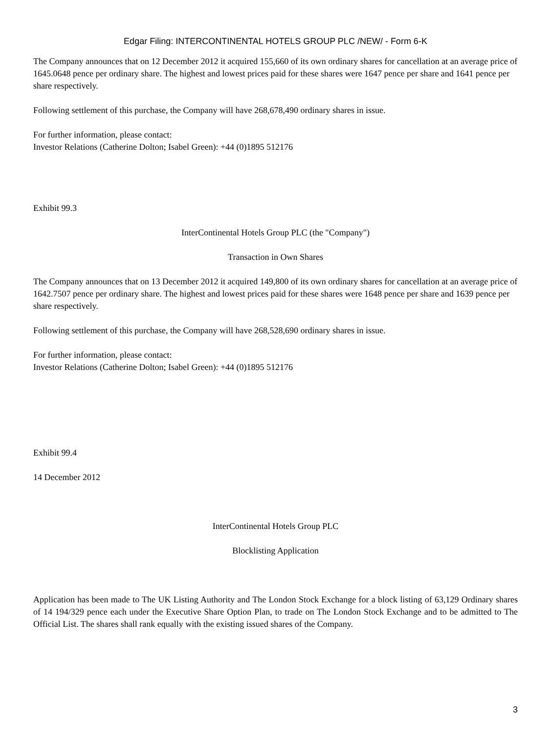Edgar Filing: INTERCONTINENTAL HOTELS GROUP PLC /NEW/ - Form 6-K
The Company announces that on 12 December 2012 it acquired 155,660 of its own ordinary shares for cancellation at an average price of 1645.0648 pence per ordinary share. The highest and lowest prices paid for these shares were 1647 pence per share and 1641 pence per share respectively.
Following settlement of this purchase, the Company will have 268,678,490 ordinary shares in issue.
For further information, please contact:
Investor Relations (Catherine Dolton; Isabel Green): +44 (0)1895 512176
Exhibit 99.3
InterContinental Hotels Group PLC (the "Company")
Transaction in Own Shares
The Company announces that on 13 December 2012 it acquired 149,800 of its own ordinary shares for cancellation at an average price of 1642.7507 pence per ordinary share. The highest and lowest prices paid for these shares were 1648 pence per share and 1639 pence per share respectively.
Following settlement of this purchase, the Company will have 268,528,690 ordinary shares in issue.
For further information, please contact:
Investor Relations (Catherine Dolton; Isabel Green): +44 (0)1895 512176
Exhibit 99.4
14 December 2012
InterContinental Hotels Group PLC
Blocklisting Application
Application has been made to The UK Listing Authority and The London Stock Exchange for a block listing of 63,129 Ordinary shares of 14 194/329 pence each under the Executive Share Option Plan, to trade on The London Stock Exchange and to be admitted to The Official List. The shares shall rank equally with the existing issued shares of the Company.
3